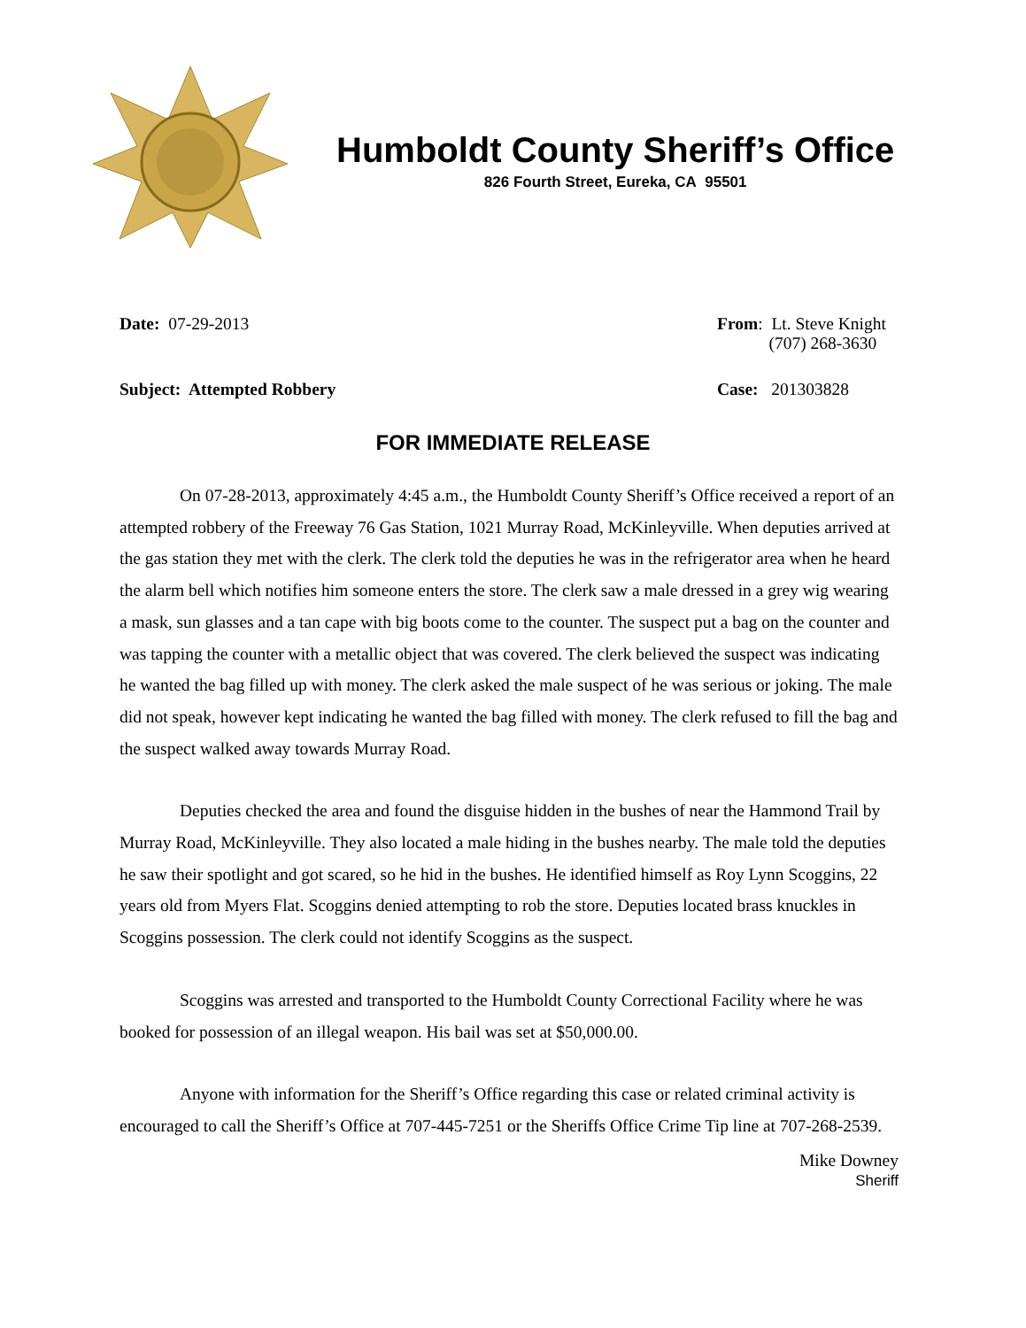Humboldt County Sheriff’s Office
826 Fourth Street, Eureka, CA 95501
Date: 07-29-2013 From: Lt. Steve Knight
(707) 268-3630
Subject: Attempted Robbery Case: 201303828
FOR IMMEDIATE RELEASE
On 07-28-2013, approximately 4:45 a.m., the Humboldt County Sheriff’s Office received a report of an attempted robbery of the Freeway 76 Gas Station, 1021 Murray Road, McKinleyville. When deputies arrived at the gas station they met with the clerk. The clerk told the deputies he was in the refrigerator area when he heard the alarm bell which notifies him someone enters the store. The clerk saw a male dressed in a grey wig wearing a mask, sun glasses and a tan cape with big boots come to the counter. The suspect put a bag on the counter and was tapping the counter with a metallic object that was covered. The clerk believed the suspect was indicating he wanted the bag filled up with money. The clerk asked the male suspect of he was serious or joking. The male did not speak, however kept indicating he wanted the bag filled with money. The clerk refused to fill the bag and the suspect walked away towards Murray Road.
Deputies checked the area and found the disguise hidden in the bushes of near the Hammond Trail by Murray Road, McKinleyville. They also located a male hiding in the bushes nearby. The male told the deputies he saw their spotlight and got scared, so he hid in the bushes. He identified himself as Roy Lynn Scoggins, 22 years old from Myers Flat. Scoggins denied attempting to rob the store. Deputies located brass knuckles in Scoggins possession. The clerk could not identify Scoggins as the suspect.
Scoggins was arrested and transported to the Humboldt County Correctional Facility where he was booked for possession of an illegal weapon. His bail was set at $50,000.00.
Anyone with information for the Sheriff’s Office regarding this case or related criminal activity is encouraged to call the Sheriff’s Office at 707-445-7251 or the Sheriffs Office Crime Tip line at 707-268-2539.
Mike Downey
Sheriff